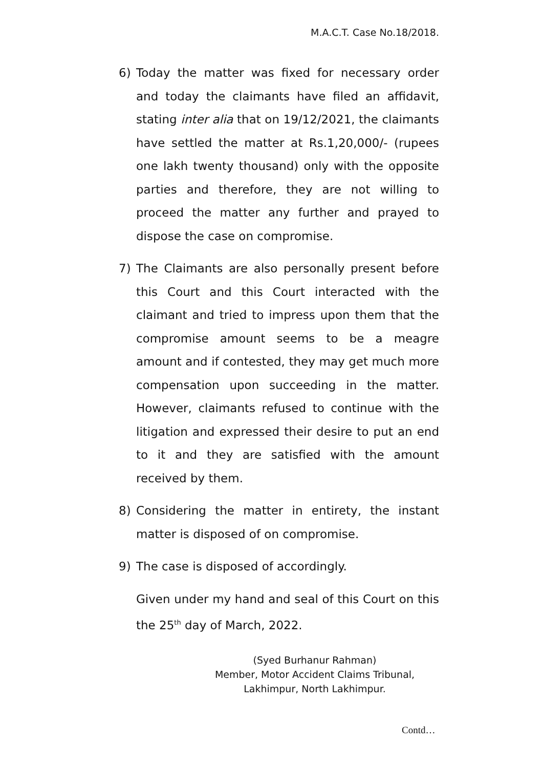M.A.C.T. Case No.18/2018.
6) Today the matter was fixed for necessary order and today the claimants have filed an affidavit, stating inter alia that on 19/12/2021, the claimants have settled the matter at Rs.1,20,000/- (rupees one lakh twenty thousand) only with the opposite parties and therefore, they are not willing to proceed the matter any further and prayed to dispose the case on compromise.
7) The Claimants are also personally present before this Court and this Court interacted with the claimant and tried to impress upon them that the compromise amount seems to be a meagre amount and if contested, they may get much more compensation upon succeeding in the matter. However, claimants refused to continue with the litigation and expressed their desire to put an end to it and they are satisfied with the amount received by them.
8) Considering the matter in entirety, the instant matter is disposed of on compromise.
9) The case is disposed of accordingly.
Given under my hand and seal of this Court on this the 25<sup>th</sup> day of March, 2022.
(Syed Burhanur Rahman)
Member, Motor Accident Claims Tribunal,
Lakhimpur, North Lakhimpur.
Contd…